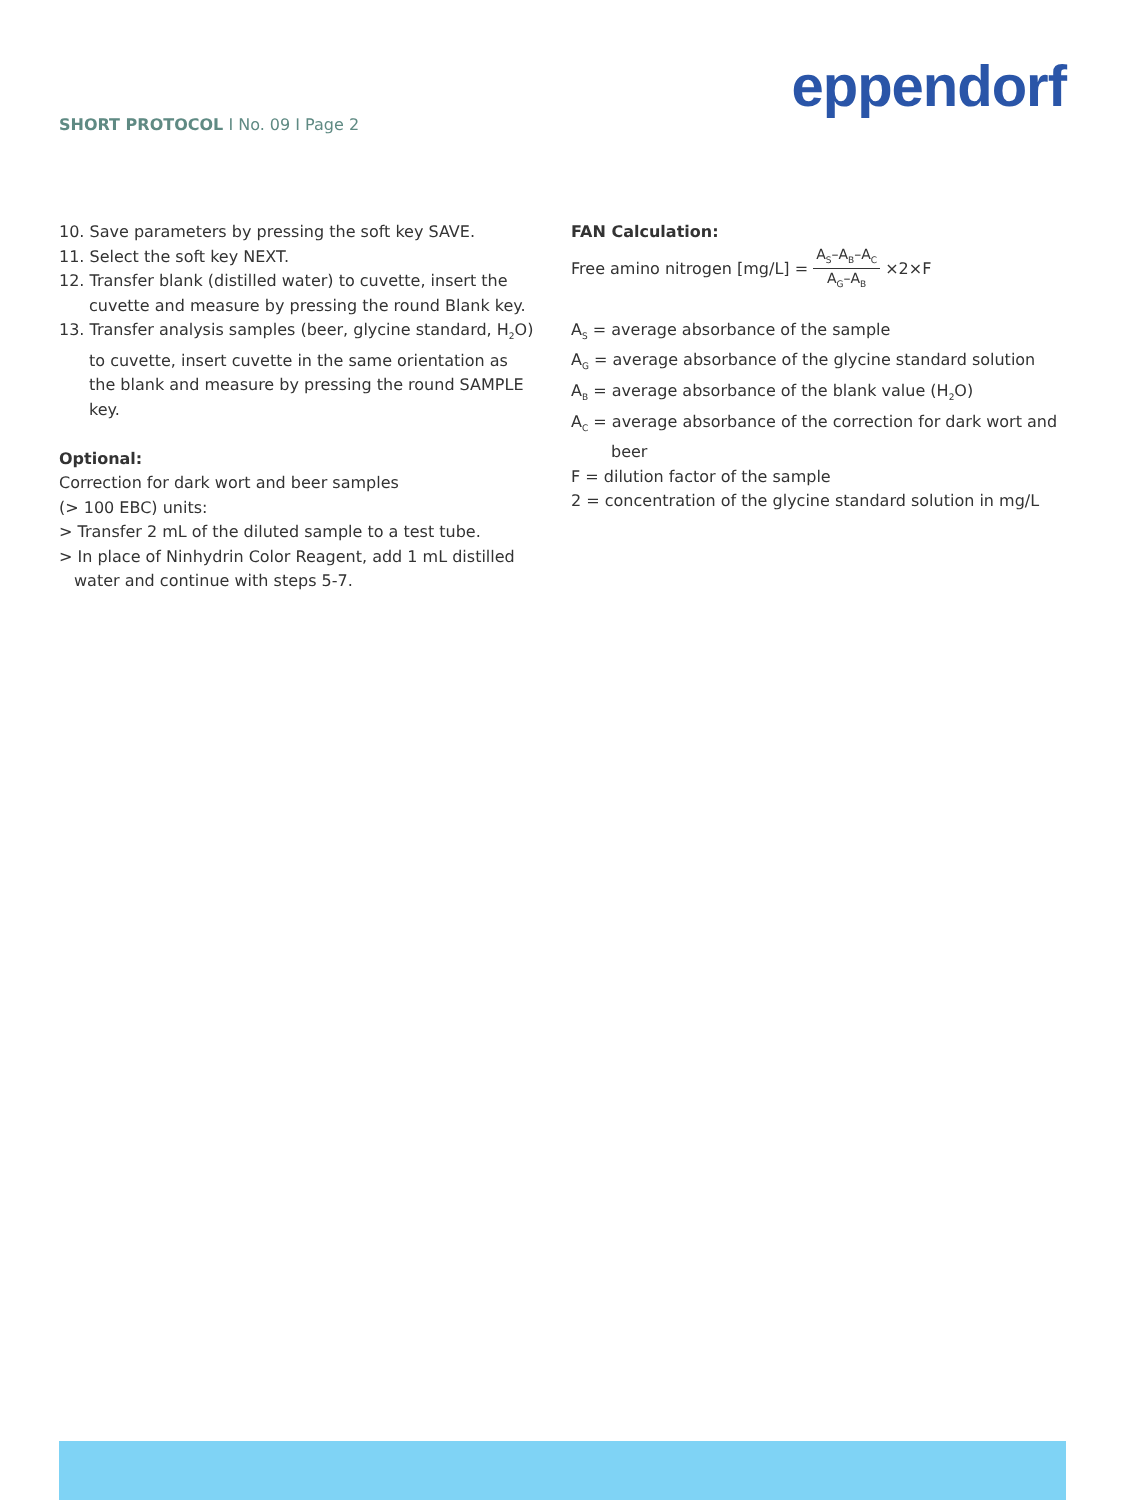eppendorf
SHORT PROTOCOL I No. 09 I Page 2
10. Save parameters by pressing the soft key SAVE.
11. Select the soft key NEXT.
12. Transfer blank (distilled water) to cuvette, insert the cuvette and measure by pressing the round Blank key.
13. Transfer analysis samples (beer, glycine standard, H<sub>2</sub>O) to cuvette, insert cuvette in the same orientation as the blank and measure by pressing the round SAMPLE key.
Optional:
Correction for dark wort and beer samples
(> 100 EBC) units:
> Transfer 2 mL of the diluted sample to a test tube.
> In place of Ninhydrin Color Reagent, add 1 mL distilled water and continue with steps 5-7.
FAN Calculation:
Free amino nitrogen [mg/L] = A<sub>S</sub>–A<sub>B</sub>–A<sub>C</sub> A<sub>G</sub>–A<sub>B</sub> ×2×F
A<sub>S</sub> = average absorbance of the sample
A<sub>G</sub> = average absorbance of the glycine standard solution
A<sub>B</sub> = average absorbance of the blank value (H<sub>2</sub>O)
A<sub>C</sub> = average absorbance of the correction for dark wort and beer
F = dilution factor of the sample
2 = concentration of the glycine standard solution in mg/L